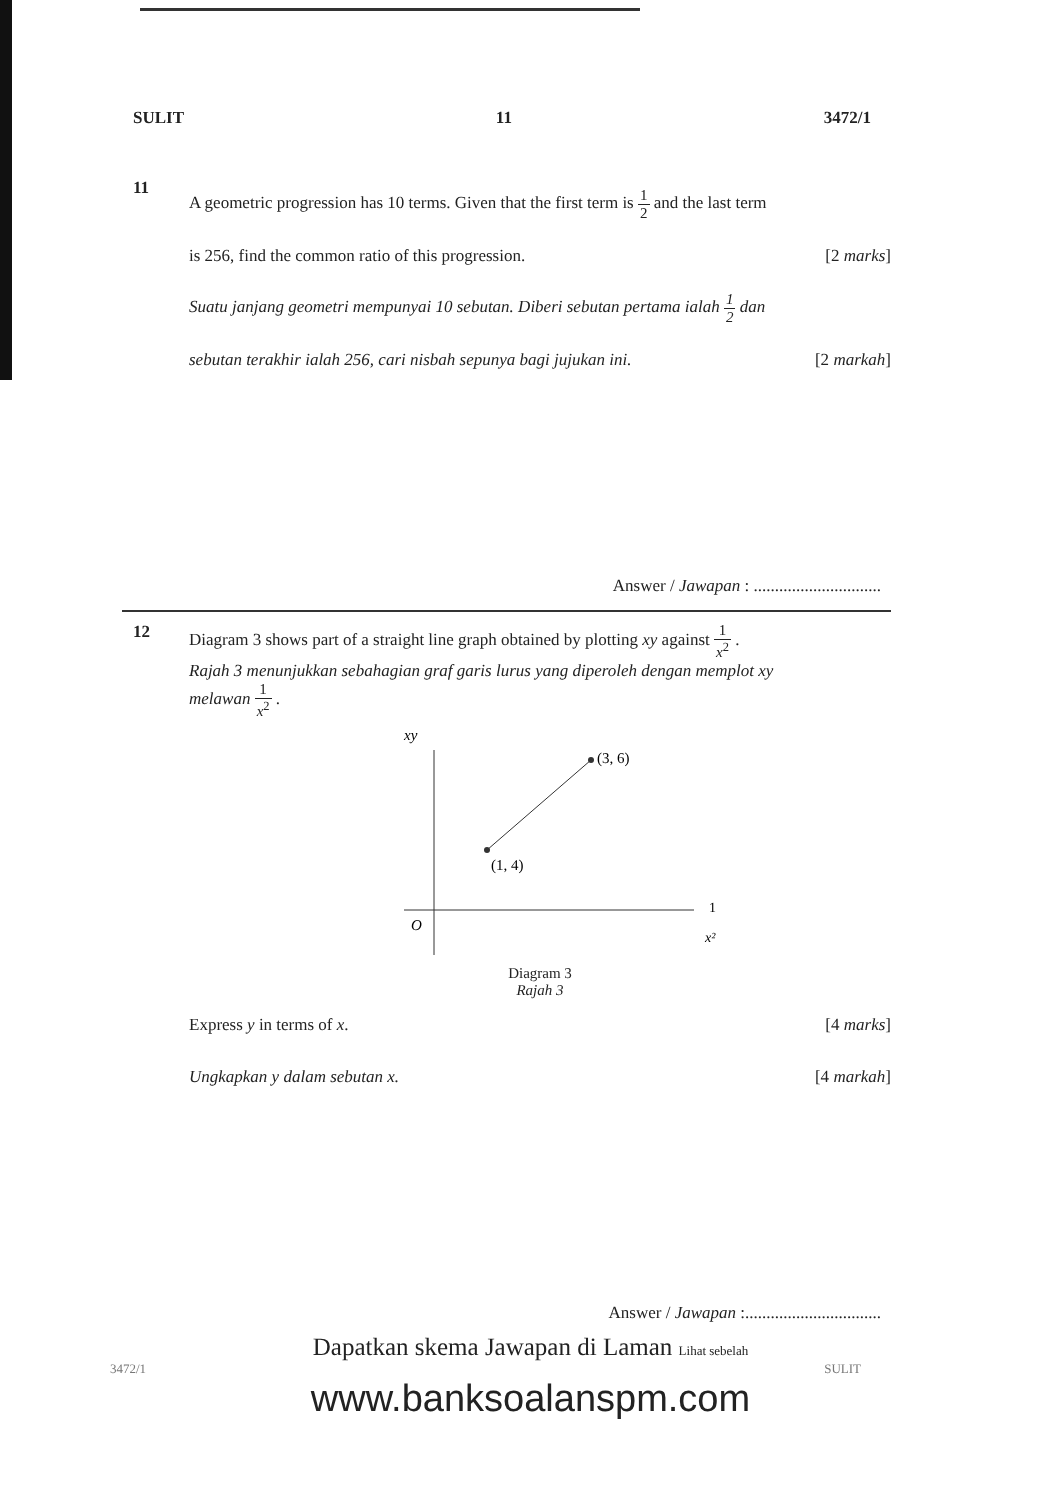SULIT 11 3472/1
11
A geometric progression has 10 terms. Given that the first term is 1 2 and the last term
is 256, find the common ratio of this progression. [2 marks]
Suatu janjang geometri mempunyai 10 sebutan. Diberi sebutan pertama ialah 1 2 dan
sebutan terakhir ialah 256, cari nisbah sepunya bagi jujukan ini. [2 markah]
Answer / Jawapan : ..............................
12 Diagram 3 shows part of a straight line graph obtained by plotting xy against 1 x<sup>2</sup> .
Rajah 3 menunjukkan sebahagian graf garis lurus yang diperoleh dengan memplot xy
melawan 1 x<sup>2</sup> .
xy
(3, 6)
(1, 4)
O
1
x²
Diagram 3
Rajah 3
Express y in terms of x. [4 marks]
Ungkapkan y dalam sebutan x. [4 markah]
Answer / Jawapan :................................
Dapatkan skema Jawapan di Laman Lihat sebelah
3472/1 SULIT
www.banksoalanspm.com